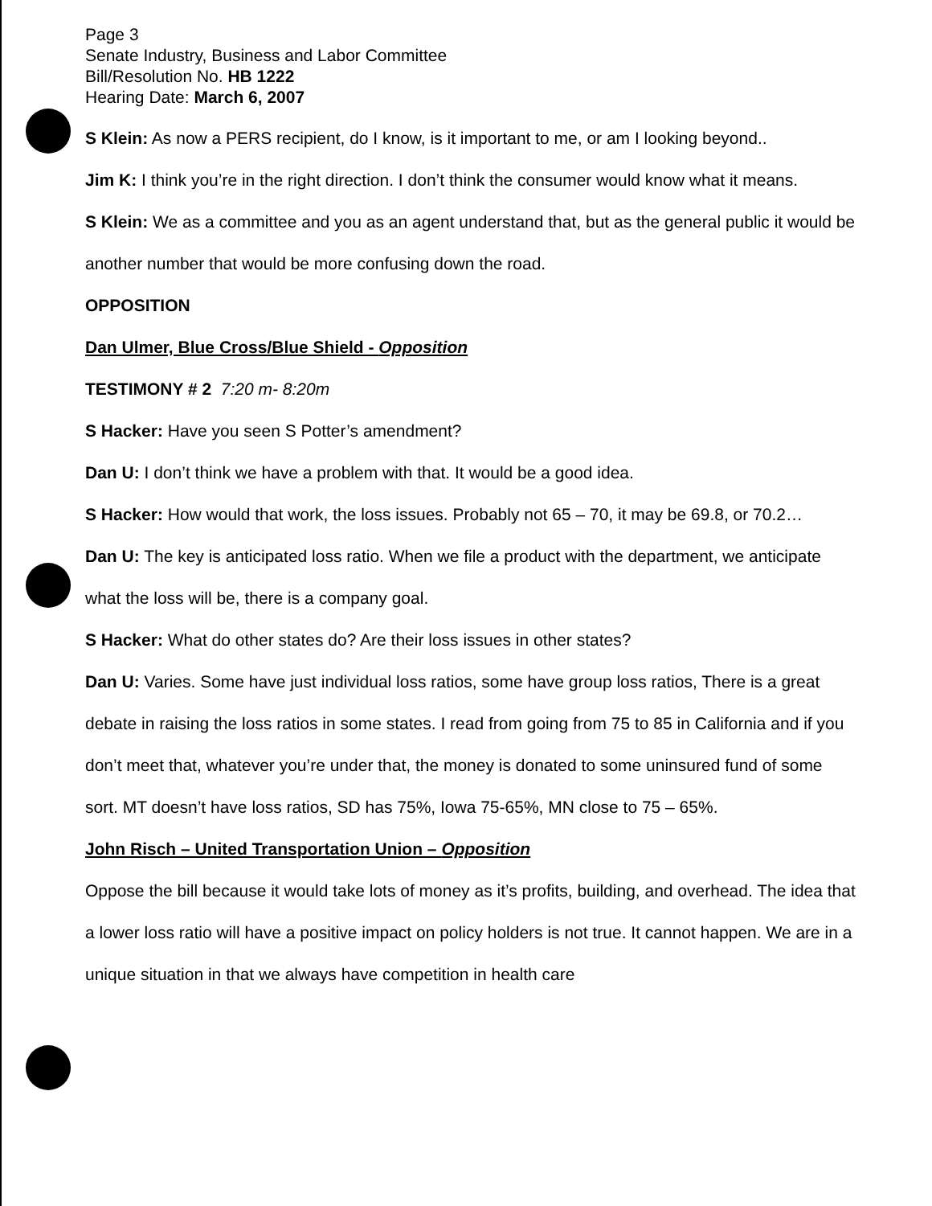Page 3
Senate Industry, Business and Labor Committee
Bill/Resolution No. HB 1222
Hearing Date: March 6, 2007
S Klein: As now a PERS recipient, do I know, is it important to me, or am I looking beyond..
Jim K: I think you’re in the right direction. I don’t think the consumer would know what it means.
S Klein: We as a committee and you as an agent understand that, but as the general public it would be another number that would be more confusing down the road.
OPPOSITION
Dan Ulmer, Blue Cross/Blue Shield - Opposition
TESTIMONY # 2 7:20 m- 8:20m
S Hacker: Have you seen S Potter’s amendment?
Dan U: I don’t think we have a problem with that. It would be a good idea.
S Hacker: How would that work, the loss issues. Probably not 65 – 70, it may be 69.8, or 70.2…
Dan U: The key is anticipated loss ratio. When we file a product with the department, we anticipate what the loss will be, there is a company goal.
S Hacker: What do other states do? Are their loss issues in other states?
Dan U: Varies. Some have just individual loss ratios, some have group loss ratios, There is a great debate in raising the loss ratios in some states. I read from going from 75 to 85 in California and if you don’t meet that, whatever you’re under that, the money is donated to some uninsured fund of some sort. MT doesn’t have loss ratios, SD has 75%, Iowa 75-65%, MN close to 75 – 65%.
John Risch – United Transportation Union – Opposition
Oppose the bill because it would take lots of money as it’s profits, building, and overhead. The idea that a lower loss ratio will have a positive impact on policy holders is not true. It cannot happen. We are in a unique situation in that we always have competition in health care